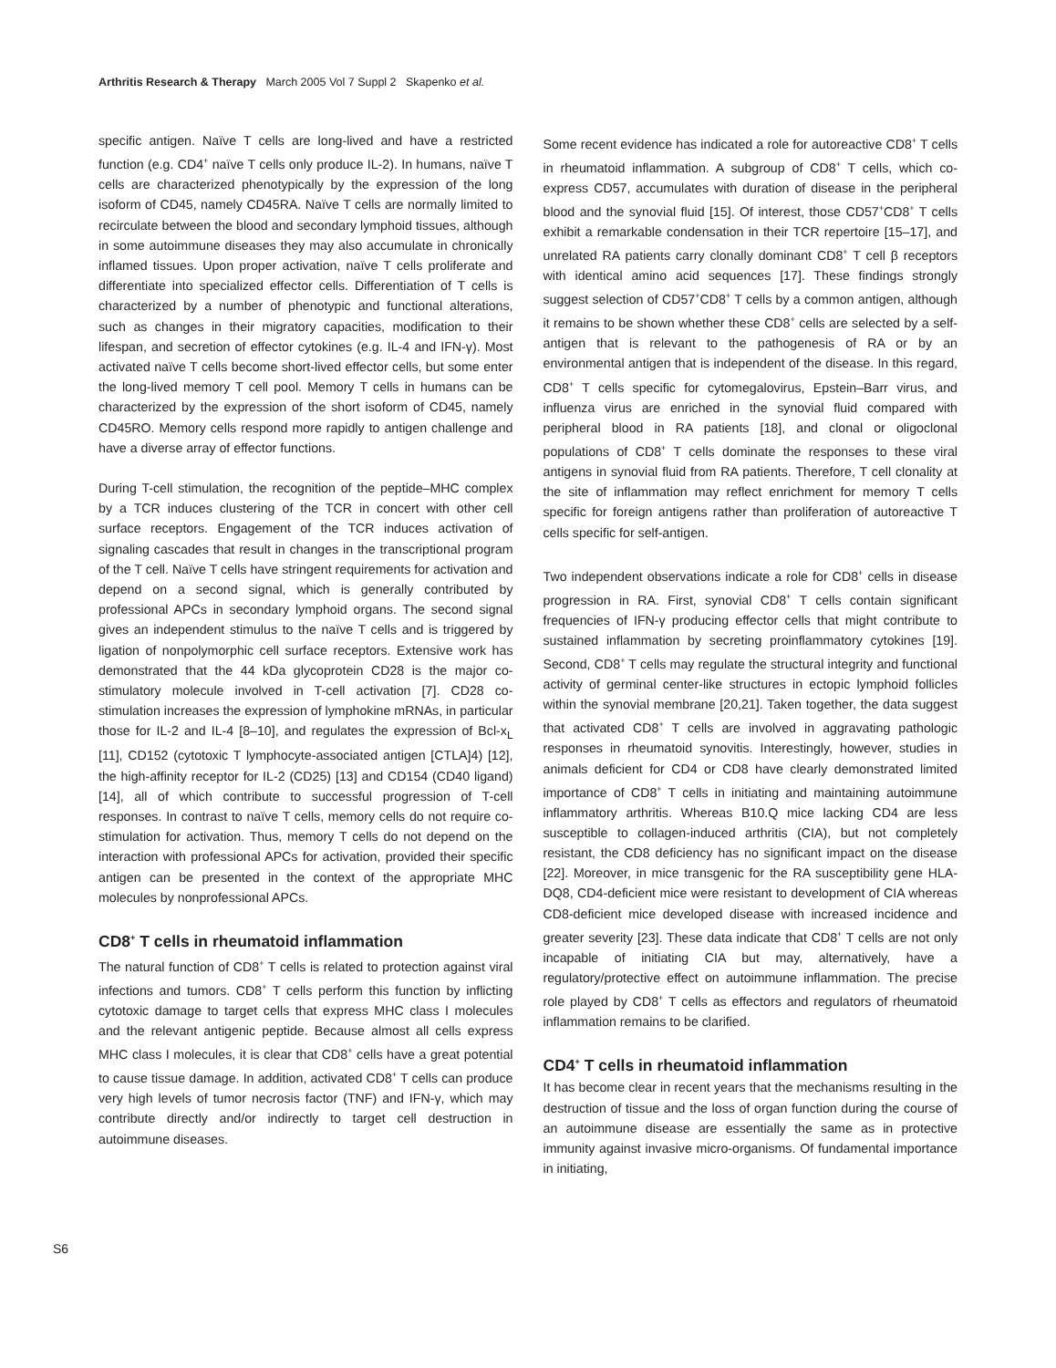Arthritis Research & Therapy March 2005 Vol 7 Suppl 2 Skapenko et al.
specific antigen. Naïve T cells are long-lived and have a restricted function (e.g. CD4<sup>+</sup> naïve T cells only produce IL-2). In humans, naïve T cells are characterized phenotypically by the expression of the long isoform of CD45, namely CD45RA. Naïve T cells are normally limited to recirculate between the blood and secondary lymphoid tissues, although in some autoimmune diseases they may also accumulate in chronically inflamed tissues. Upon proper activation, naïve T cells proliferate and differentiate into specialized effector cells. Differentiation of T cells is characterized by a number of phenotypic and functional alterations, such as changes in their migratory capacities, modification to their lifespan, and secretion of effector cytokines (e.g. IL-4 and IFN-γ). Most activated naïve T cells become short-lived effector cells, but some enter the long-lived memory T cell pool. Memory T cells in humans can be characterized by the expression of the short isoform of CD45, namely CD45RO. Memory cells respond more rapidly to antigen challenge and have a diverse array of effector functions.
During T-cell stimulation, the recognition of the peptide–MHC complex by a TCR induces clustering of the TCR in concert with other cell surface receptors. Engagement of the TCR induces activation of signaling cascades that result in changes in the transcriptional program of the T cell. Naïve T cells have stringent requirements for activation and depend on a second signal, which is generally contributed by professional APCs in secondary lymphoid organs. The second signal gives an independent stimulus to the naïve T cells and is triggered by ligation of nonpolymorphic cell surface receptors. Extensive work has demonstrated that the 44 kDa glycoprotein CD28 is the major co-stimulatory molecule involved in T-cell activation [7]. CD28 co-stimulation increases the expression of lymphokine mRNAs, in particular those for IL-2 and IL-4 [8–10], and regulates the expression of Bcl-x<sub>L</sub> [11], CD152 (cytotoxic T lymphocyte-associated antigen [CTLA]4) [12], the high-affinity receptor for IL-2 (CD25) [13] and CD154 (CD40 ligand) [14], all of which contribute to successful progression of T-cell responses. In contrast to naïve T cells, memory cells do not require co-stimulation for activation. Thus, memory T cells do not depend on the interaction with professional APCs for activation, provided their specific antigen can be presented in the context of the appropriate MHC molecules by nonprofessional APCs.
CD8<sup>+</sup> T cells in rheumatoid inflammation
The natural function of CD8<sup>+</sup> T cells is related to protection against viral infections and tumors. CD8<sup>+</sup> T cells perform this function by inflicting cytotoxic damage to target cells that express MHC class I molecules and the relevant antigenic peptide. Because almost all cells express MHC class I molecules, it is clear that CD8<sup>+</sup> cells have a great potential to cause tissue damage. In addition, activated CD8<sup>+</sup> T cells can produce very high levels of tumor necrosis factor (TNF) and IFN-γ, which may contribute directly and/or indirectly to target cell destruction in autoimmune diseases.
Some recent evidence has indicated a role for autoreactive CD8<sup>+</sup> T cells in rheumatoid inflammation. A subgroup of CD8<sup>+</sup> T cells, which co-express CD57, accumulates with duration of disease in the peripheral blood and the synovial fluid [15]. Of interest, those CD57<sup>+</sup>CD8<sup>+</sup> T cells exhibit a remarkable condensation in their TCR repertoire [15–17], and unrelated RA patients carry clonally dominant CD8<sup>+</sup> T cell β receptors with identical amino acid sequences [17]. These findings strongly suggest selection of CD57<sup>+</sup>CD8<sup>+</sup> T cells by a common antigen, although it remains to be shown whether these CD8<sup>+</sup> cells are selected by a self-antigen that is relevant to the pathogenesis of RA or by an environmental antigen that is independent of the disease. In this regard, CD8<sup>+</sup> T cells specific for cytomegalovirus, Epstein–Barr virus, and influenza virus are enriched in the synovial fluid compared with peripheral blood in RA patients [18], and clonal or oligoclonal populations of CD8<sup>+</sup> T cells dominate the responses to these viral antigens in synovial fluid from RA patients. Therefore, T cell clonality at the site of inflammation may reflect enrichment for memory T cells specific for foreign antigens rather than proliferation of autoreactive T cells specific for self-antigen.
Two independent observations indicate a role for CD8<sup>+</sup> cells in disease progression in RA. First, synovial CD8<sup>+</sup> T cells contain significant frequencies of IFN-γ producing effector cells that might contribute to sustained inflammation by secreting proinflammatory cytokines [19]. Second, CD8<sup>+</sup> T cells may regulate the structural integrity and functional activity of germinal center-like structures in ectopic lymphoid follicles within the synovial membrane [20,21]. Taken together, the data suggest that activated CD8<sup>+</sup> T cells are involved in aggravating pathologic responses in rheumatoid synovitis. Interestingly, however, studies in animals deficient for CD4 or CD8 have clearly demonstrated limited importance of CD8<sup>+</sup> T cells in initiating and maintaining autoimmune inflammatory arthritis. Whereas B10.Q mice lacking CD4 are less susceptible to collagen-induced arthritis (CIA), but not completely resistant, the CD8 deficiency has no significant impact on the disease [22]. Moreover, in mice transgenic for the RA susceptibility gene HLA-DQ8, CD4-deficient mice were resistant to development of CIA whereas CD8-deficient mice developed disease with increased incidence and greater severity [23]. These data indicate that CD8<sup>+</sup> T cells are not only incapable of initiating CIA but may, alternatively, have a regulatory/protective effect on autoimmune inflammation. The precise role played by CD8<sup>+</sup> T cells as effectors and regulators of rheumatoid inflammation remains to be clarified.
CD4<sup>+</sup> T cells in rheumatoid inflammation
It has become clear in recent years that the mechanisms resulting in the destruction of tissue and the loss of organ function during the course of an autoimmune disease are essentially the same as in protective immunity against invasive micro-organisms. Of fundamental importance in initiating,
S6